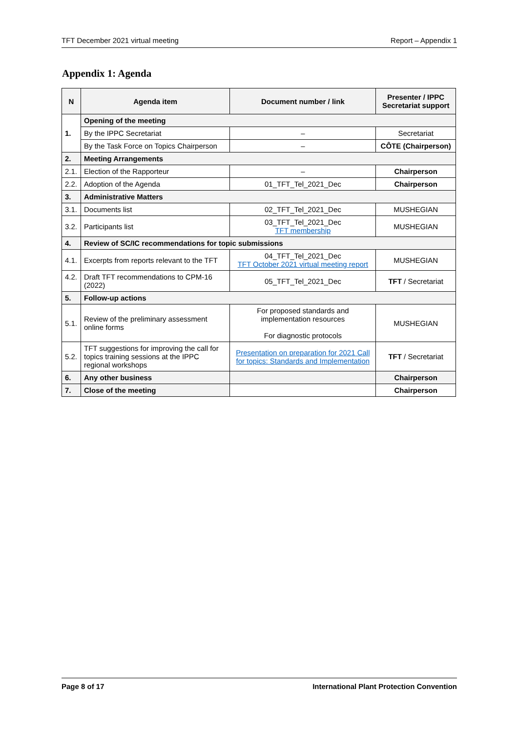TFT December 2021 virtual meeting Report – Appendix 1
Appendix 1: Agenda
| N | Agenda item | Document number / link | Presenter / IPPC Secretariat support |
| --- | --- | --- | --- |
| 1. | Opening of the meeting | | |
| | By the IPPC Secretariat | – | Secretariat |
| | By the Task Force on Topics Chairperson | – | CÔTE (Chairperson) |
| 2. | Meeting Arrangements | | |
| 2.1. | Election of the Rapporteur | – | Chairperson |
| 2.2. | Adoption of the Agenda | 01_TFT_Tel_2021_Dec | Chairperson |
| 3. | Administrative Matters | | |
| 3.1. | Documents list | 02_TFT_Tel_2021_Dec | MUSHEGIAN |
| 3.2. | Participants list | 03_TFT_Tel_2021_Dec TFT membership | MUSHEGIAN |
| 4. | Review of SC/IC recommendations for topic submissions | | |
| 4.1. | Excerpts from reports relevant to the TFT | 04_TFT_Tel_2021_Dec TFT October 2021 virtual meeting report | MUSHEGIAN |
| 4.2. | Draft TFT recommendations to CPM-16 (2022) | 05_TFT_Tel_2021_Dec | TFT / Secretariat |
| 5. | Follow-up actions | | |
| 5.1. | Review of the preliminary assessment online forms | For proposed standards and implementation resources For diagnostic protocols | MUSHEGIAN |
| 5.2. | TFT suggestions for improving the call for topics training sessions at the IPPC regional workshops | Presentation on preparation for 2021 Call for topics: Standards and Implementation | TFT / Secretariat |
| 6. | Any other business | | Chairperson |
| 7. | Close of the meeting | | Chairperson |
Page 8 of 17 International Plant Protection Convention